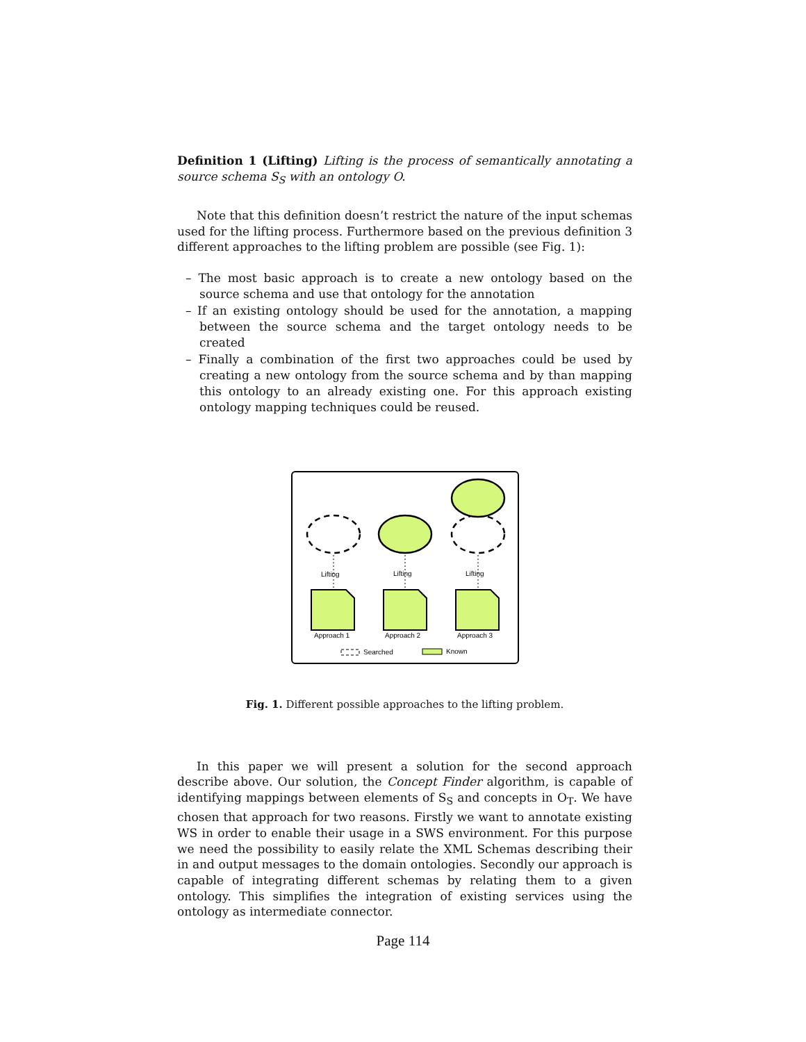Definition 1 (Lifting) Lifting is the process of semantically annotating a source schema S<sub>S</sub> with an ontology O.
Note that this definition doesn’t restrict the nature of the input schemas used for the lifting process. Furthermore based on the previous definition 3 different approaches to the lifting problem are possible (see Fig. 1):
– The most basic approach is to create a new ontology based on the source schema and use that ontology for the annotation
– If an existing ontology should be used for the annotation, a mapping between the source schema and the target ontology needs to be created
– Finally a combination of the first two approaches could be used by creating a new ontology from the source schema and by than mapping this ontology to an already existing one. For this approach existing ontology mapping techniques could be reused.
Lifting
Lifting
Lifting
Approach 1
Approach 2
Approach 3
Searched
Known
Fig. 1. Different possible approaches to the lifting problem.
In this paper we will present a solution for the second approach describe above. Our solution, the Concept Finder algorithm, is capable of identifying mappings between elements of S<sub>S</sub> and concepts in O<sub>T</sub>. We have chosen that approach for two reasons. Firstly we want to annotate existing WS in order to enable their usage in a SWS environment. For this purpose we need the possibility to easily relate the XML Schemas describing their in and output messages to the domain ontologies. Secondly our approach is capable of integrating different schemas by relating them to a given ontology. This simplifies the integration of existing services using the ontology as intermediate connector.
Page 114